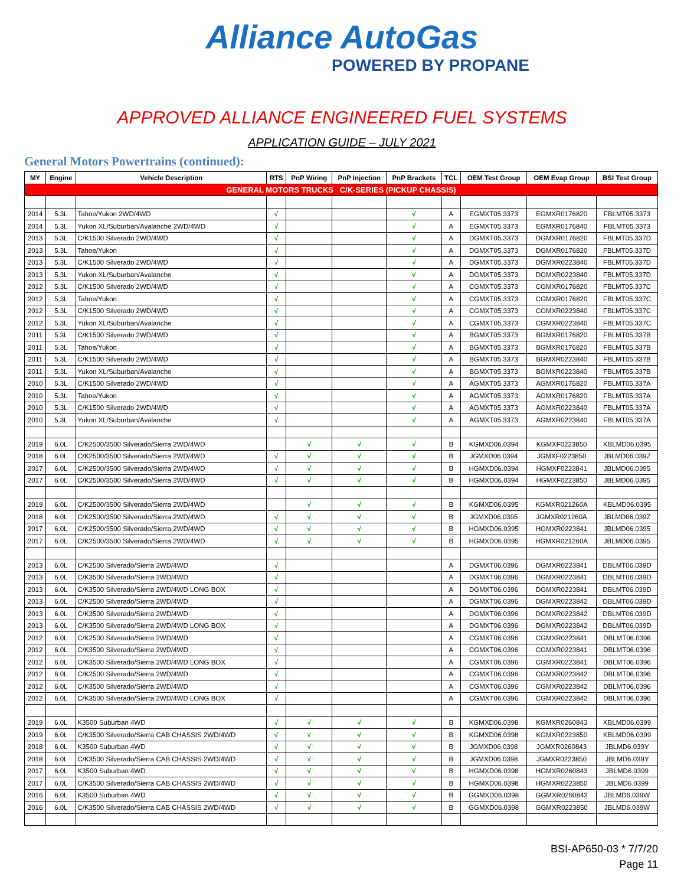Alliance AutoGas
POWERED BY PROPANE
APPROVED ALLIANCE ENGINEERED FUEL SYSTEMS
APPLICATION GUIDE – JULY 2021
General Motors Powertrains (continued):
| MY | Engine | Vehicle Description | RTS | PnP Wiring | PnP Injection | PnP Brackets | TCL | OEM Test Group | OEM Evap Group | BSI Test Group |
| --- | --- | --- | --- | --- | --- | --- | --- | --- | --- | --- |
| GENERAL MOTORS TRUCKS C/K-SERIES (PICKUP CHASSIS) | | | | | | | | | | |
| 2014 | 5.3L | Tahoe/Yukon 2WD/4WD | √ | | | √ | A | EGMXT05.3373 | EGMXR0176820 | FBLMT05.3373 |
| 2014 | 5.3L | Yukon XL/Suburban/Avalanche 2WD/4WD | √ | | | √ | A | EGMXT05.3373 | EGMXR0176840 | FBLMT05.3373 |
| 2013 | 5.3L | C/K1500 Silverado 2WD/4WD | √ | | | √ | A | DGMXT05.3373 | DGMXR0176820 | FBLMT05.337D |
| 2013 | 5.3L | Tahoe/Yukon | √ | | | √ | A | DGMXT05.3373 | DGMXR0176820 | FBLMT05.337D |
| 2013 | 5.3L | C/K1500 Silverado 2WD/4WD | √ | | | √ | A | DGMXT05.3373 | DGMXR0223840 | FBLMT05.337D |
| 2013 | 5.3L | Yukon XL/Suburban/Avalanche | √ | | | √ | A | DGMXT05.3373 | DGMXR0223840 | FBLMT05.337D |
| 2012 | 5.3L | C/K1500 Silverado 2WD/4WD | √ | | | √ | A | CGMXT05.3373 | CGMXR0176820 | FBLMT05.337C |
| 2012 | 5.3L | Tahoe/Yukon | √ | | | √ | A | CGMXT05.3373 | CGMXR0176820 | FBLMT05.337C |
| 2012 | 5.3L | C/K1500 Silverado 2WD/4WD | √ | | | √ | A | CGMXT05.3373 | CGMXR0223840 | FBLMT05.337C |
| 2012 | 5.3L | Yukon XL/Suburban/Avalanche | √ | | | √ | A | CGMXT05.3373 | CGMXR0223840 | FBLMT05.337C |
| 2011 | 5.3L | C/K1500 Silverado 2WD/4WD | √ | | | √ | A | BGMXT05.3373 | BGMXR0176820 | FBLMT05.337B |
| 2011 | 5.3L | Tahoe/Yukon | √ | | | √ | A | BGMXT05.3373 | BGMXR0176820 | FBLMT05.337B |
| 2011 | 5.3L | C/K1500 Silverado 2WD/4WD | √ | | | √ | A | BGMXT05.3373 | BGMXR0223840 | FBLMT05.337B |
| 2011 | 5.3L | Yukon XL/Suburban/Avalanche | √ | | | √ | A | BGMXT05.3373 | BGMXR0223840 | FBLMT05.337B |
| 2010 | 5.3L | C/K1500 Silverado 2WD/4WD | √ | | | √ | A | AGMXT05.3373 | AGMXR0176820 | FBLMT05.337A |
| 2010 | 5.3L | Tahoe/Yukon | √ | | | √ | A | AGMXT05.3373 | AGMXR0176820 | FBLMT05.337A |
| 2010 | 5.3L | C/K1500 Silverado 2WD/4WD | √ | | | √ | A | AGMXT05.3373 | AGMXR0223840 | FBLMT05.337A |
| 2010 | 5.3L | Yukon XL/Suburban/Avalanche | √ | | | √ | A | AGMXT05.3373 | AGMXR0223840 | FBLMT05.337A |
| 2019 | 6.0L | C/K2500/3500 Silverado/Sierra 2WD/4WD | | √ | √ | √ | B | KGMXD06.0394 | KGMXF0223850 | KBLMD06.0395 |
| 2018 | 6.0L | C/K2500/3500 Silverado/Sierra 2WD/4WD | √ | √ | √ | √ | B | JGMXD06.0394 | JGMXF0223850 | JBLMD06.039Z |
| 2017 | 6.0L | C/K2500/3500 Silverado/Sierra 2WD/4WD | √ | √ | √ | √ | B | HGMXD06.0394 | HGMXF0223841 | JBLMD06.0395 |
| 2017 | 6.0L | C/K2500/3500 Silverado/Sierra 2WD/4WD | √ | √ | √ | √ | B | HGMXD06.0394 | HGMXF0223850 | JBLMD06.0395 |
| 2019 | 6.0L | C/K2500/3500 Silverado/Sierra 2WD/4WD | | √ | √ | √ | B | KGMXD06.0395 | KGMXR021260A | KBLMD06.0395 |
| 2018 | 6.0L | C/K2500/3500 Silverado/Sierra 2WD/4WD | √ | √ | √ | √ | B | JGMXD06.0395 | JGMXR021260A | JBLMD06.039Z |
| 2017 | 6.0L | C/K2500/3500 Silverado/Sierra 2WD/4WD | √ | √ | √ | √ | B | HGMXD06.0395 | HGMXR0223841 | JBLMD06.0395 |
| 2017 | 6.0L | C/K2500/3500 Silverado/Sierra 2WD/4WD | √ | √ | √ | √ | B | HGMXD06.0395 | HGMXR021260A | JBLMD06.0395 |
| 2013 | 6.0L | C/K2500 Silverado/Sierra 2WD/4WD | √ | | | | A | DGMXT06.0396 | DGMXR0223841 | DBLMT06.039D |
| 2013 | 6.0L | C/K3500 Silverado/Sierra 2WD/4WD | √ | | | | A | DGMXT06.0396 | DGMXR0223841 | DBLMT06.039D |
| 2013 | 6.0L | C/K3500 Silverado/Sierra 2WD/4WD LONG BOX | √ | | | | A | DGMXT06.0396 | DGMXR0223841 | DBLMT06.039D |
| 2013 | 6.0L | C/K2500 Silverado/Sierra 2WD/4WD | √ | | | | A | DGMXT06.0396 | DGMXR0223842 | DBLMT06.039D |
| 2013 | 6.0L | C/K3500 Silverado/Sierra 2WD/4WD | √ | | | | A | DGMXT06.0396 | DGMXR0223842 | DBLMT06.039D |
| 2013 | 6.0L | C/K3500 Silverado/Sierra 2WD/4WD LONG BOX | √ | | | | A | DGMXT06.0396 | DGMXR0223842 | DBLMT06.039D |
| 2012 | 6.0L | C/K2500 Silverado/Sierra 2WD/4WD | √ | | | | A | CGMXT06.0396 | CGMXR0223841 | DBLMT06.0396 |
| 2012 | 6.0L | C/K3500 Silverado/Sierra 2WD/4WD | √ | | | | A | CGMXT06.0396 | CGMXR0223841 | DBLMT06.0396 |
| 2012 | 6.0L | C/K3500 Silverado/Sierra 2WD/4WD LONG BOX | √ | | | | A | CGMXT06.0396 | CGMXR0223841 | DBLMT06.0396 |
| 2012 | 6.0L | C/K2500 Silverado/Sierra 2WD/4WD | √ | | | | A | CGMXT06.0396 | CGMXR0223842 | DBLMT06.0396 |
| 2012 | 6.0L | C/K3500 Silverado/Sierra 2WD/4WD | √ | | | | A | CGMXT06.0396 | CGMXR0223842 | DBLMT06.0396 |
| 2012 | 6.0L | C/K3500 Silverado/Sierra 2WD/4WD LONG BOX | √ | | | | A | CGMXT06.0396 | CGMXR0223842 | DBLMT06.0396 |
| 2019 | 6.0L | K3500 Suburban 4WD | √ | √ | √ | √ | B | KGMXD06.0398 | KGMXR0260843 | KBLMD06.0399 |
| 2019 | 6.0L | C/K3500 Silverado/Sierra CAB CHASSIS 2WD/4WD | √ | √ | √ | √ | B | KGMXD06.0398 | KGMXR0223850 | KBLMD06.0399 |
| 2018 | 6.0L | K3500 Suburban 4WD | √ | √ | √ | √ | B | JGMXD06.0398 | JGMXR0260843 | JBLMD6.039Y |
| 2018 | 6.0L | C/K3500 Silverado/Sierra CAB CHASSIS 2WD/4WD | √ | √ | √ | √ | B | JGMXD06.0398 | JGMXR0223850 | JBLMD6.039Y |
| 2017 | 6.0L | K3500 Suburban 4WD | √ | √ | √ | √ | B | HGMXD06.0398 | HGMXR0260843 | JBLMD6.0399 |
| 2017 | 6.0L | C/K3500 Silverado/Sierra CAB CHASSIS 2WD/4WD | √ | √ | √ | √ | B | HGMXD06.0398 | HGMXR0223850 | JBLMD6.0399 |
| 2016 | 6.0L | K3500 Suburban 4WD | √ | √ | √ | √ | B | GGMXD06.0398 | GGMXR0260843 | JBLMD6.039W |
| 2016 | 6.0L | C/K3500 Silverado/Sierra CAB CHASSIS 2WD/4WD | √ | √ | √ | √ | B | GGMXD06.0398 | GGMXR0223850 | JBLMD6.039W |
BSI-AP650-03 * 7/7/20
Page 11